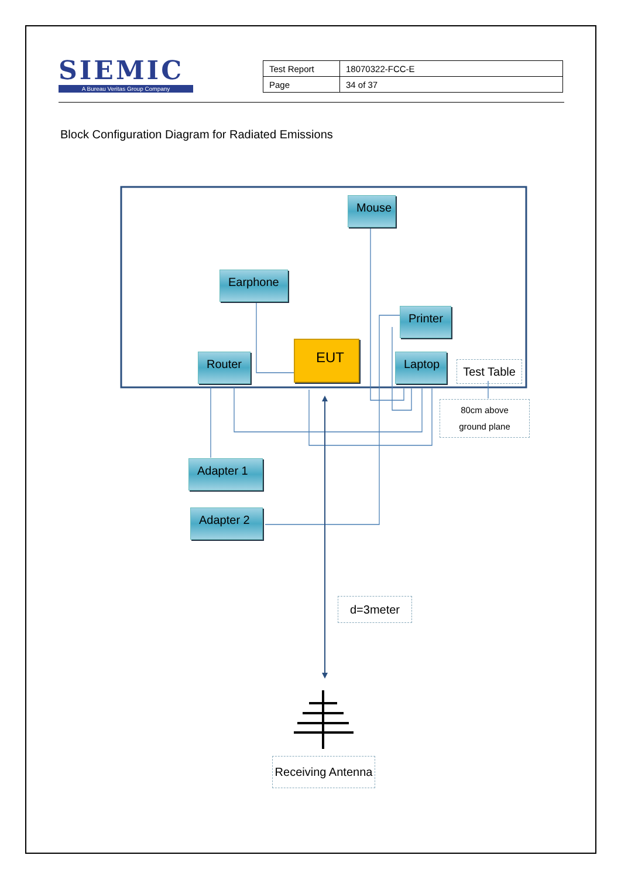SIEMIC
A Bureau Veritas Group Company
| Test Report | 18070322-FCC-E |
| Page | 34 of 37 |
Block Configuration Diagram for Radiated Emissions
Mouse
Earphone
Printer
Router
EUT
Laptop
Test Table
80cm above
ground plane
Adapter 1
Adapter 2
d=3meter
Receiving Antenna